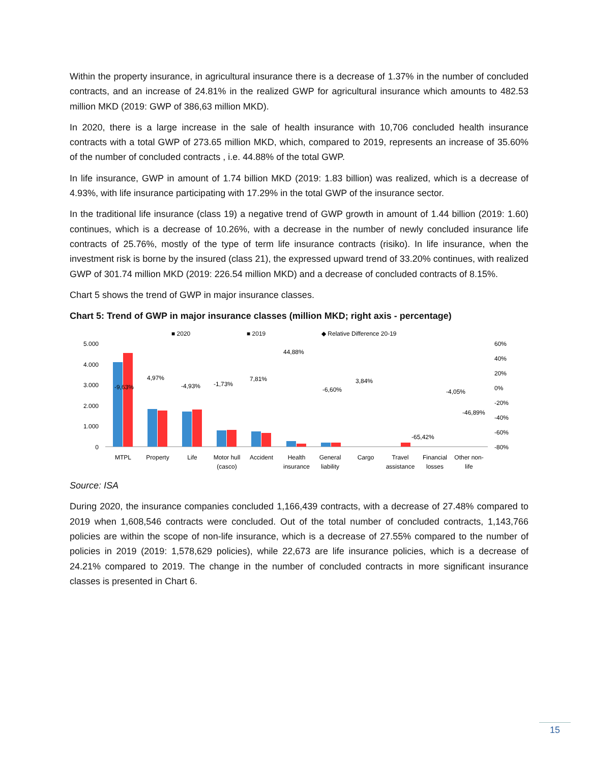Within the property insurance, in agricultural insurance there is a decrease of 1.37% in the number of concluded contracts, and an increase of 24.81% in the realized GWP for agricultural insurance which amounts to 482.53 million MKD (2019: GWP of 386,63 million MKD).
In 2020, there is a large increase in the sale of health insurance with 10,706 concluded health insurance contracts with a total GWP of 273.65 million MKD, which, compared to 2019, represents an increase of 35.60% of the number of concluded contracts , i.e. 44.88% of the total GWP.
In life insurance, GWP in amount of 1.74 billion MKD (2019: 1.83 billion) was realized, which is a decrease of 4.93%, with life insurance participating with 17.29% in the total GWP of the insurance sector.
In the traditional life insurance (class 19) a negative trend of GWP growth in amount of 1.44 billion (2019: 1.60) continues, which is a decrease of 10.26%, with a decrease in the number of newly concluded insurance life contracts of 25.76%, mostly of the type of term life insurance contracts (risiko). In life insurance, when the investment risk is borne by the insured (class 21), the expressed upward trend of 33.20% continues, with realized GWP of 301.74 million MKD (2019: 226.54 million MKD) and a decrease of concluded contracts of 8.15%.
Chart 5 shows the trend of GWP in major insurance classes.
Chart 5: Trend of GWP in major insurance classes (million MKD; right axis - percentage)
■ 2020
■ 2019
◆ Relative Difference 20-19
5.000
4.000
3.000
2.000
1.000
0
60%
40%
20%
0%
-20%
-40%
-60%
-80%
-9,63%
4,97%
-4,93%
-1,73%
7,81%
44,88%
-6,60%
3,84%
-65,42%
-4,05%
-46,89%
MTPL
Property
Life
Motor hull
(casco)
Accident
Health
insurance
General
liability
Cargo
Travel
assistance
Financial
losses
Other non-
life
Source: ISA
During 2020, the insurance companies concluded 1,166,439 contracts, with a decrease of 27.48% compared to 2019 when 1,608,546 contracts were concluded. Out of the total number of concluded contracts, 1,143,766 policies are within the scope of non-life insurance, which is a decrease of 27.55% compared to the number of policies in 2019 (2019: 1,578,629 policies), while 22,673 are life insurance policies, which is a decrease of 24.21% compared to 2019. The change in the number of concluded contracts in more significant insurance classes is presented in Chart 6.
15